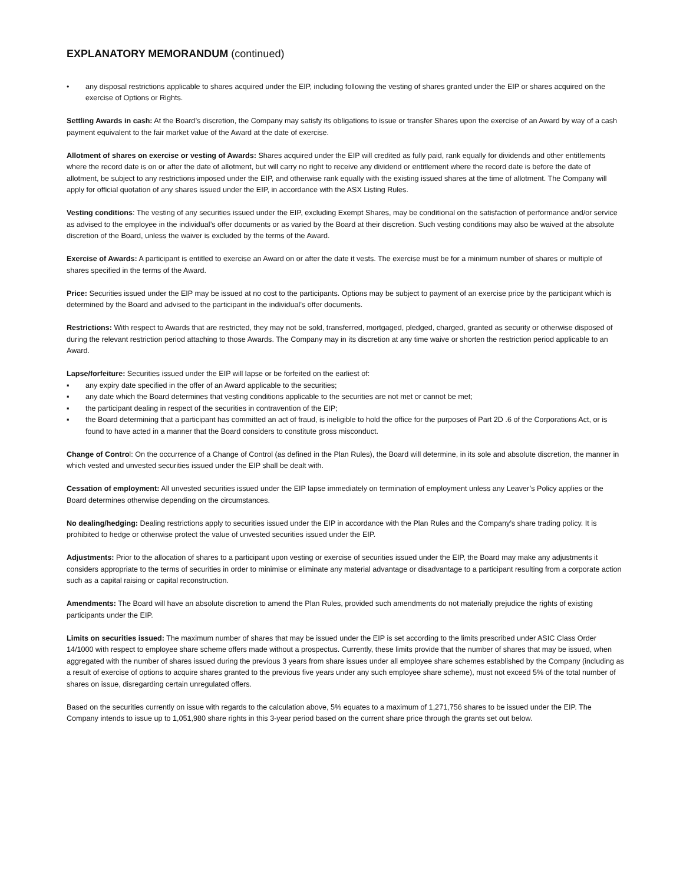EXPLANATORY MEMORANDUM (continued)
• any disposal restrictions applicable to shares acquired under the EIP, including following the vesting of shares granted under the EIP or shares acquired on the exercise of Options or Rights.
Settling Awards in cash: At the Board’s discretion, the Company may satisfy its obligations to issue or transfer Shares upon the exercise of an Award by way of a cash payment equivalent to the fair market value of the Award at the date of exercise.
Allotment of shares on exercise or vesting of Awards: Shares acquired under the EIP will credited as fully paid, rank equally for dividends and other entitlements where the record date is on or after the date of allotment, but will carry no right to receive any dividend or entitlement where the record date is before the date of allotment, be subject to any restrictions imposed under the EIP, and otherwise rank equally with the existing issued shares at the time of allotment. The Company will apply for official quotation of any shares issued under the EIP, in accordance with the ASX Listing Rules.
Vesting conditions: The vesting of any securities issued under the EIP, excluding Exempt Shares, may be conditional on the satisfaction of performance and/or service as advised to the employee in the individual’s offer documents or as varied by the Board at their discretion. Such vesting conditions may also be waived at the absolute discretion of the Board, unless the waiver is excluded by the terms of the Award.
Exercise of Awards: A participant is entitled to exercise an Award on or after the date it vests. The exercise must be for a minimum number of shares or multiple of shares specified in the terms of the Award.
Price: Securities issued under the EIP may be issued at no cost to the participants. Options may be subject to payment of an exercise price by the participant which is determined by the Board and advised to the participant in the individual’s offer documents.
Restrictions: With respect to Awards that are restricted, they may not be sold, transferred, mortgaged, pledged, charged, granted as security or otherwise disposed of during the relevant restriction period attaching to those Awards. The Company may in its discretion at any time waive or shorten the restriction period applicable to an Award.
Lapse/forfeiture: Securities issued under the EIP will lapse or be forfeited on the earliest of:
▪ any expiry date specified in the offer of an Award applicable to the securities;
▪ any date which the Board determines that vesting conditions applicable to the securities are not met or cannot be met;
▪ the participant dealing in respect of the securities in contravention of the EIP;
▪ the Board determining that a participant has committed an act of fraud, is ineligible to hold the office for the purposes of Part 2D .6 of the Corporations Act, or is found to have acted in a manner that the Board considers to constitute gross misconduct.
Change of Control: On the occurrence of a Change of Control (as defined in the Plan Rules), the Board will determine, in its sole and absolute discretion, the manner in which vested and unvested securities issued under the EIP shall be dealt with.
Cessation of employment: All unvested securities issued under the EIP lapse immediately on termination of employment unless any Leaver’s Policy applies or the Board determines otherwise depending on the circumstances.
No dealing/hedging: Dealing restrictions apply to securities issued under the EIP in accordance with the Plan Rules and the Company’s share trading policy. It is prohibited to hedge or otherwise protect the value of unvested securities issued under the EIP.
Adjustments: Prior to the allocation of shares to a participant upon vesting or exercise of securities issued under the EIP, the Board may make any adjustments it considers appropriate to the terms of securities in order to minimise or eliminate any material advantage or disadvantage to a participant resulting from a corporate action such as a capital raising or capital reconstruction.
Amendments: The Board will have an absolute discretion to amend the Plan Rules, provided such amendments do not materially prejudice the rights of existing participants under the EIP.
Limits on securities issued: The maximum number of shares that may be issued under the EIP is set according to the limits prescribed under ASIC Class Order 14/1000 with respect to employee share scheme offers made without a prospectus. Currently, these limits provide that the number of shares that may be issued, when aggregated with the number of shares issued during the previous 3 years from share issues under all employee share schemes established by the Company (including as a result of exercise of options to acquire shares granted to the previous five years under any such employee share scheme), must not exceed 5% of the total number of shares on issue, disregarding certain unregulated offers.
Based on the securities currently on issue with regards to the calculation above, 5% equates to a maximum of 1,271,756 shares to be issued under the EIP. The Company intends to issue up to 1,051,980 share rights in this 3-year period based on the current share price through the grants set out below.